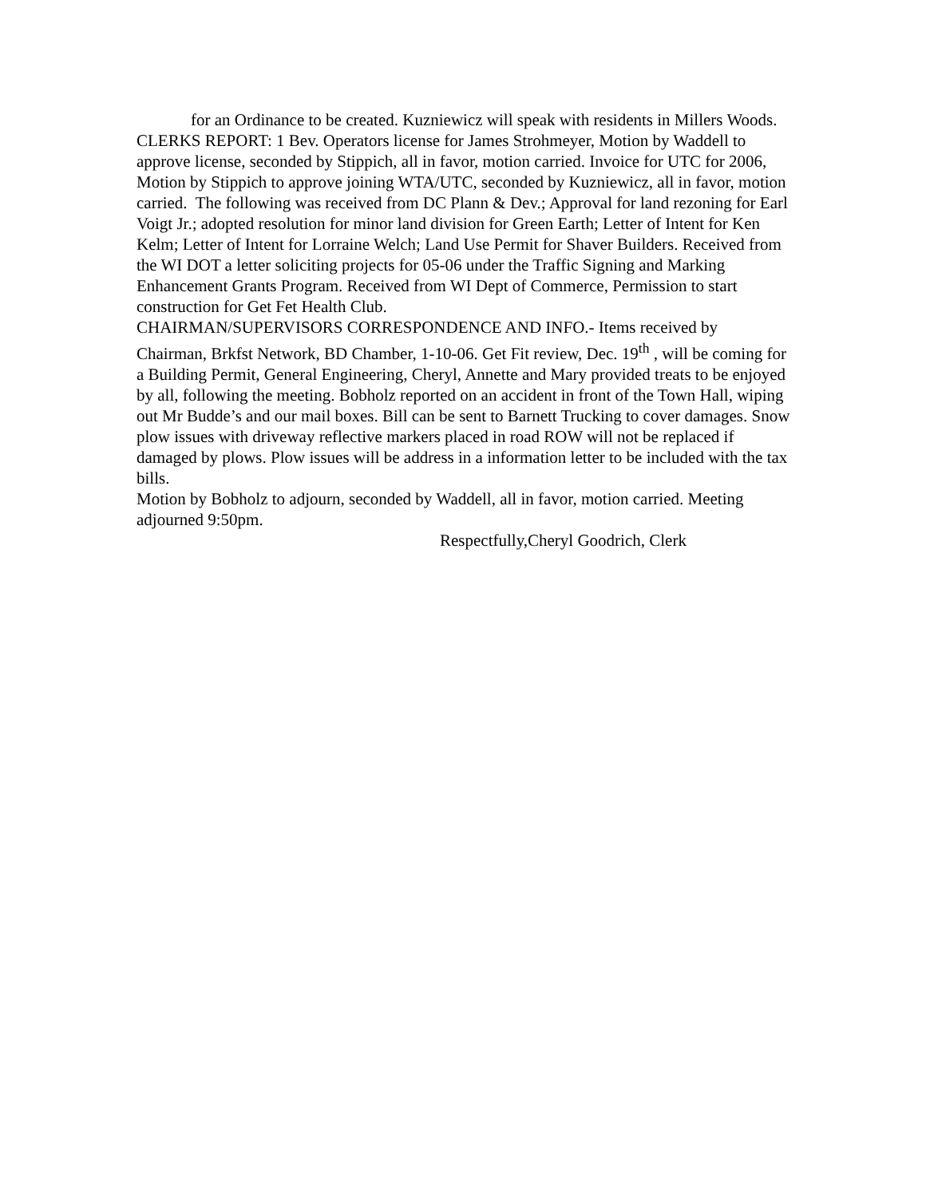for an Ordinance to be created. Kuzniewicz will speak with residents in Millers Woods.
CLERKS REPORT: 1 Bev. Operators license for James Strohmeyer, Motion by Waddell to approve license, seconded by Stippich, all in favor, motion carried. Invoice for UTC for 2006, Motion by Stippich to approve joining WTA/UTC, seconded by Kuzniewicz, all in favor, motion carried. The following was received from DC Plann & Dev.; Approval for land rezoning for Earl Voigt Jr.; adopted resolution for minor land division for Green Earth; Letter of Intent for Ken Kelm; Letter of Intent for Lorraine Welch; Land Use Permit for Shaver Builders. Received from the WI DOT a letter soliciting projects for 05-06 under the Traffic Signing and Marking Enhancement Grants Program. Received from WI Dept of Commerce, Permission to start construction for Get Fet Health Club.
CHAIRMAN/SUPERVISORS CORRESPONDENCE AND INFO.- Items received by Chairman, Brkfst Network, BD Chamber, 1-10-06. Get Fit review, Dec. 19<sup>th</sup> , will be coming for a Building Permit, General Engineering, Cheryl, Annette and Mary provided treats to be enjoyed by all, following the meeting. Bobholz reported on an accident in front of the Town Hall, wiping out Mr Budde’s and our mail boxes. Bill can be sent to Barnett Trucking to cover damages. Snow plow issues with driveway reflective markers placed in road ROW will not be replaced if damaged by plows. Plow issues will be address in a information letter to be included with the tax bills.
Motion by Bobholz to adjourn, seconded by Waddell, all in favor, motion carried. Meeting adjourned 9:50pm.
Respectfully,Cheryl Goodrich, Clerk